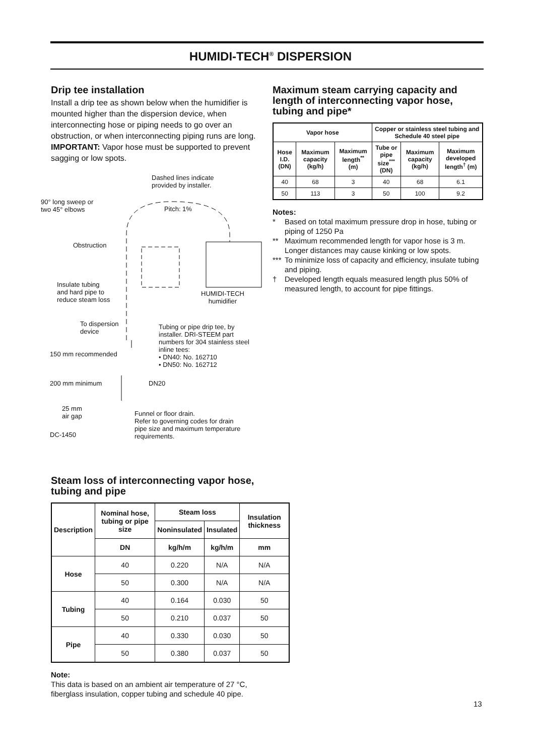HUMIDI-TECH<sup>®</sup> DISPERSION
Drip tee installation
Install a drip tee as shown below when the humidifier is mounted higher than the dispersion device, when interconnecting hose or piping needs to go over an obstruction, or when interconnecting piping runs are long. IMPORTANT: Vapor hose must be supported to prevent sagging or low spots.
Dashed lines indicate
provided by installer.
90° long sweep or
two 45° elbows
Pitch: 1%
Obstruction
Insulate tubing
and hard pipe to
reduce steam loss
HUMIDI-TECH
humidifier
To dispersion
device
Tubing or pipe drip tee, by
installer. DRI-STEEM part
numbers for 304 stainless steel
inline tees:
• DN40: No. 162710
• DN50: No. 162712
150 mm recommended
200 mm minimum DN20
25 mm
air gap
Funnel or floor drain.
Refer to governing codes for drain
pipe size and maximum temperature
requirements.
DC-1450
Steam loss of interconnecting vapor hose, tubing and pipe
| Description | Nominal hose, tubing or pipe size | Steam loss | | Insulation thickness |
| --- | --- | --- | --- | --- |
| | | Noninsulated | Insulated | |
| | DN | kg/h/m | kg/h/m | mm |
| Hose | 40 | 0.220 | N/A | N/A |
| | 50 | 0.300 | N/A | N/A |
| Tubing | 40 | 0.164 | 0.030 | 50 |
| | 50 | 0.210 | 0.037 | 50 |
| Pipe | 40 | 0.330 | 0.030 | 50 |
| | 50 | 0.380 | 0.037 | 50 |
Note:
This data is based on an ambient air temperature of 27 °C, fiberglass insulation, copper tubing and schedule 40 pipe.
Maximum steam carrying capacity and length of interconnecting vapor hose, tubing and pipe*
| Vapor hose | | | Copper or stainless steel tubing and Schedule 40 steel pipe | | |
| --- | --- | --- | --- | --- | --- |
| Hose I.D. (DN) | Maximum capacity (kg/h) | Maximum length<sup>**</sup> (m) | Tube or pipe size<sup>***</sup> (DN) | Maximum capacity (kg/h) | Maximum developed length<sup>†</sup> (m) |
| 40 | 68 | 3 | 40 | 68 | 6.1 |
| 50 | 113 | 3 | 50 | 100 | 9.2 |
Notes:
* Based on total maximum pressure drop in hose, tubing or piping of 1250 Pa
** Maximum recommended length for vapor hose is 3 m. Longer distances may cause kinking or low spots.
*** To minimize loss of capacity and efficiency, insulate tubing and piping.
† Developed length equals measured length plus 50% of measured length, to account for pipe fittings.
13